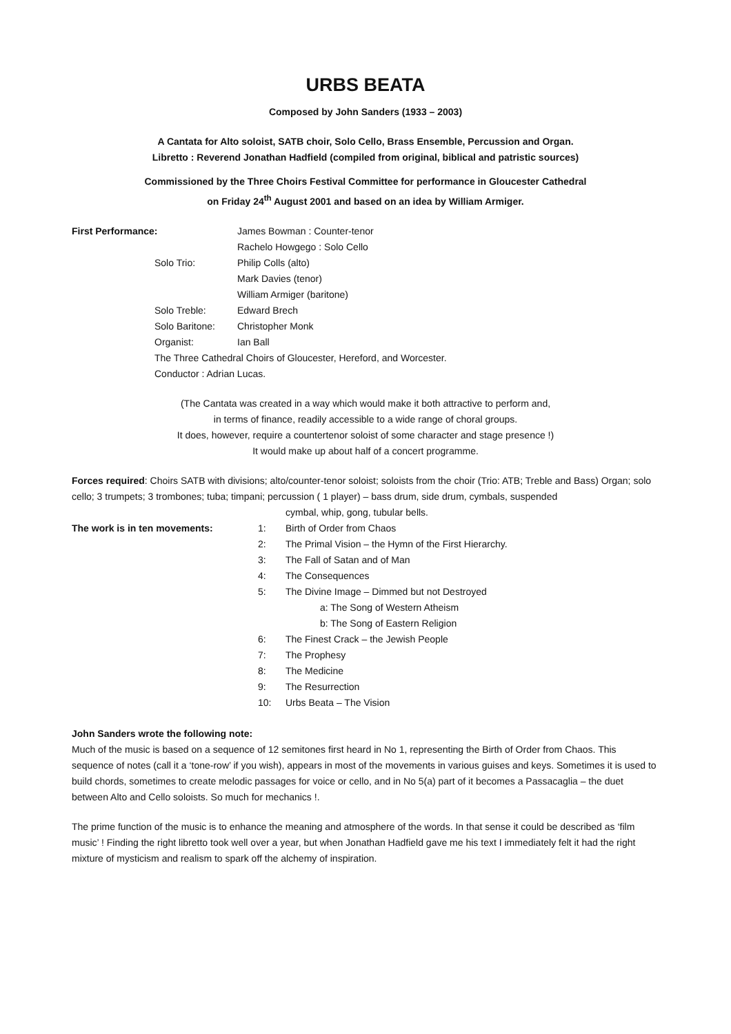URBS BEATA
Composed by John Sanders (1933 – 2003)
A Cantata for Alto soloist, SATB choir, Solo Cello, Brass Ensemble, Percussion and Organ.
Libretto : Reverend Jonathan Hadfield (compiled from original, biblical and patristic sources)
Commissioned by the Three Choirs Festival Committee for performance in Gloucester Cathedral
on Friday 24<sup>th</sup> August 2001 and based on an idea by William Armiger.
First Performance: James Bowman : Counter-tenor
Rachelo Howgego : Solo Cello
Solo Trio: Philip Colls (alto)
Mark Davies (tenor)
William Armiger (baritone)
Solo Treble: Edward Brech
Solo Baritone: Christopher Monk
Organist: Ian Ball
The Three Cathedral Choirs of Gloucester, Hereford, and Worcester.
Conductor : Adrian Lucas.
(The Cantata was created in a way which would make it both attractive to perform and,
in terms of finance, readily accessible to a wide range of choral groups.
It does, however, require a countertenor soloist of some character and stage presence !)
It would make up about half of a concert programme.
Forces required: Choirs SATB with divisions; alto/counter-tenor soloist; soloists from the choir (Trio: ATB; Treble and Bass) Organ; solo cello; 3 trumpets; 3 trombones; tuba; timpani; percussion ( 1 player) – bass drum, side drum, cymbals, suspended
cymbal, whip, gong, tubular bells.
The work is in ten movements: 1: Birth of Order from Chaos
2: The Primal Vision – the Hymn of the First Hierarchy.
3: The Fall of Satan and of Man
4: The Consequences
5: The Divine Image – Dimmed but not Destroyed
a: The Song of Western Atheism
b: The Song of Eastern Religion
6: The Finest Crack – the Jewish People
7: The Prophesy
8: The Medicine
9: The Resurrection
10: Urbs Beata – The Vision
John Sanders wrote the following note:
Much of the music is based on a sequence of 12 semitones first heard in No 1, representing the Birth of Order from Chaos. This sequence of notes (call it a ‘tone-row’ if you wish), appears in most of the movements in various guises and keys. Sometimes it is used to build chords, sometimes to create melodic passages for voice or cello, and in No 5(a) part of it becomes a Passacaglia – the duet between Alto and Cello soloists. So much for mechanics !.
The prime function of the music is to enhance the meaning and atmosphere of the words. In that sense it could be described as ‘film music’ ! Finding the right libretto took well over a year, but when Jonathan Hadfield gave me his text I immediately felt it had the right mixture of mysticism and realism to spark off the alchemy of inspiration.